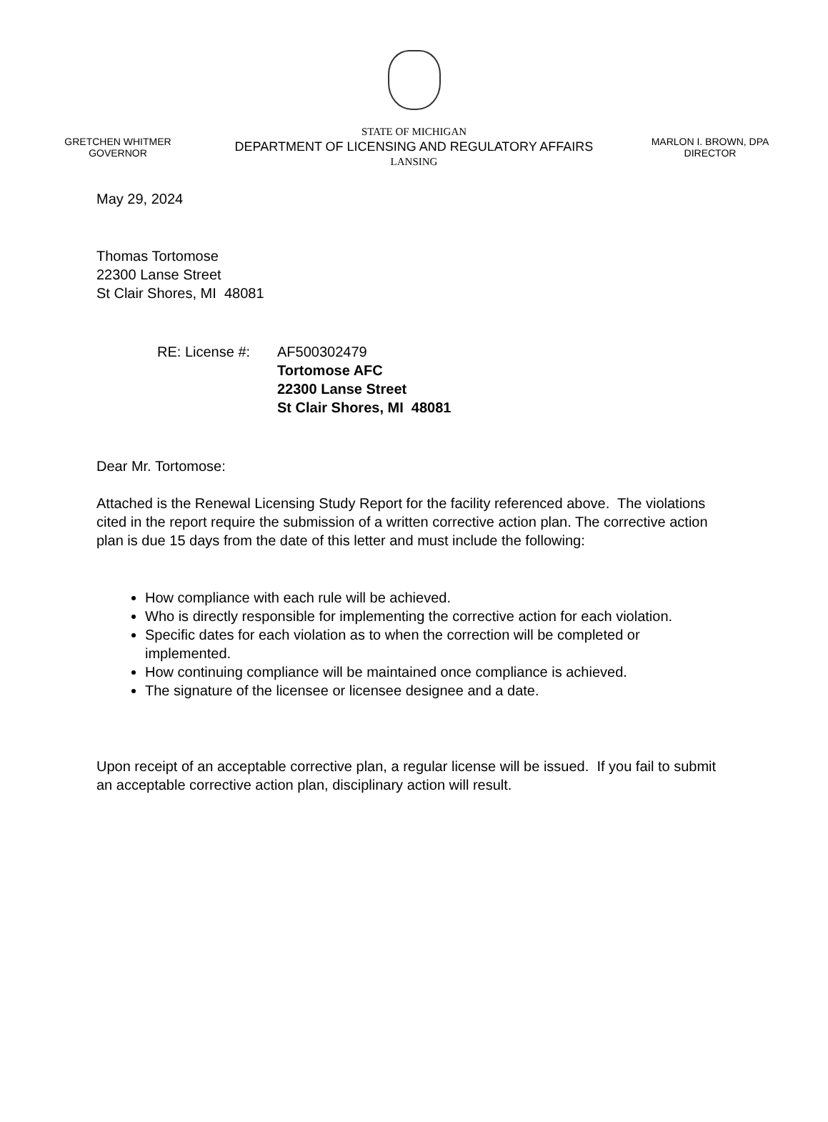GRETCHEN WHITMER
GOVERNOR
STATE OF MICHIGAN
DEPARTMENT OF LICENSING AND REGULATORY AFFAIRS
LANSING
MARLON I. BROWN, DPA
DIRECTOR
May 29, 2024
Thomas Tortomose
22300 Lanse Street
St Clair Shores, MI 48081
RE: License #: AF500302479
Tortomose AFC
22300 Lanse Street
St Clair Shores, MI 48081
Dear Mr. Tortomose:
Attached is the Renewal Licensing Study Report for the facility referenced above. The violations cited in the report require the submission of a written corrective action plan. The corrective action plan is due 15 days from the date of this letter and must include the following:
How compliance with each rule will be achieved.
Who is directly responsible for implementing the corrective action for each violation.
Specific dates for each violation as to when the correction will be completed or implemented.
How continuing compliance will be maintained once compliance is achieved.
The signature of the licensee or licensee designee and a date.
Upon receipt of an acceptable corrective plan, a regular license will be issued. If you fail to submit an acceptable corrective action plan, disciplinary action will result.